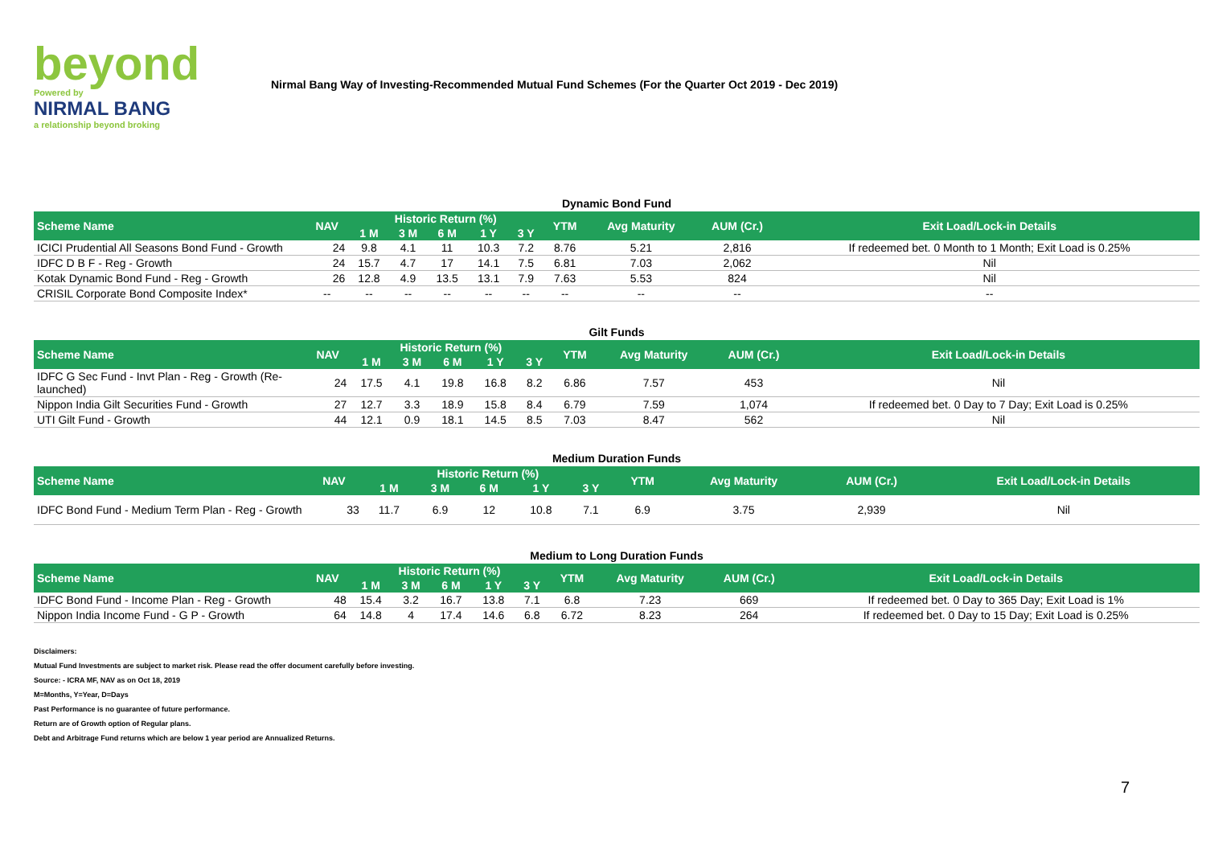beyond
Powered by
NIRMAL BANG
a relationship beyond broking
Nirmal Bang Way of Investing-Recommended Mutual Fund Schemes (For the Quarter Oct 2019 - Dec 2019)
Dynamic Bond Fund
| Scheme Name | NAV | Historic Return (%) | | | | | YTM | Avg Maturity | AUM (Cr.) | Exit Load/Lock-in Details |
| --- | --- | --- | --- | --- | --- | --- | --- | --- | --- | --- |
| | | 1 M | 3 M | 6 M | 1 Y | 3 Y | | | | |
| ICICI Prudential All Seasons Bond Fund - Growth | 24 | 9.8 | 4.1 | 11 | 10.3 | 7.2 | 8.76 | 5.21 | 2,816 | If redeemed bet. 0 Month to 1 Month; Exit Load is 0.25% |
| IDFC D B F - Reg - Growth | 24 | 15.7 | 4.7 | 17 | 14.1 | 7.5 | 6.81 | 7.03 | 2,062 | Nil |
| Kotak Dynamic Bond Fund - Reg - Growth | 26 | 12.8 | 4.9 | 13.5 | 13.1 | 7.9 | 7.63 | 5.53 | 824 | Nil |
| CRISIL Corporate Bond Composite Index* | -- | -- | -- | -- | -- | -- | -- | -- | -- | -- |
Gilt Funds
| Scheme Name | NAV | Historic Return (%) | | | | | YTM | Avg Maturity | AUM (Cr.) | Exit Load/Lock-in Details |
| --- | --- | --- | --- | --- | --- | --- | --- | --- | --- | --- |
| | | 1 M | 3 M | 6 M | 1 Y | 3 Y | | | | |
| IDFC G Sec Fund - Invt Plan - Reg - Growth (Re-launched) | 24 | 17.5 | 4.1 | 19.8 | 16.8 | 8.2 | 6.86 | 7.57 | 453 | Nil |
| Nippon India Gilt Securities Fund - Growth | 27 | 12.7 | 3.3 | 18.9 | 15.8 | 8.4 | 6.79 | 7.59 | 1,074 | If redeemed bet. 0 Day to 7 Day; Exit Load is 0.25% |
| UTI Gilt Fund - Growth | 44 | 12.1 | 0.9 | 18.1 | 14.5 | 8.5 | 7.03 | 8.47 | 562 | Nil |
Medium Duration Funds
| Scheme Name | NAV | Historic Return (%) | | | | | YTM | Avg Maturity | AUM (Cr.) | Exit Load/Lock-in Details |
| --- | --- | --- | --- | --- | --- | --- | --- | --- | --- | --- |
| | | 1 M | 3 M | 6 M | 1 Y | 3 Y | | | | |
| IDFC Bond Fund - Medium Term Plan - Reg - Growth | 33 | 11.7 | 6.9 | 12 | 10.8 | 7.1 | 6.9 | 3.75 | 2,939 | Nil |
Medium to Long Duration Funds
| Scheme Name | NAV | Historic Return (%) | | | | | YTM | Avg Maturity | AUM (Cr.) | Exit Load/Lock-in Details |
| --- | --- | --- | --- | --- | --- | --- | --- | --- | --- | --- |
| | | 1 M | 3 M | 6 M | 1 Y | 3 Y | | | | |
| IDFC Bond Fund - Income Plan - Reg - Growth | 48 | 15.4 | 3.2 | 16.7 | 13.8 | 7.1 | 6.8 | 7.23 | 669 | If redeemed bet. 0 Day to 365 Day; Exit Load is 1% |
| Nippon India Income Fund - G P - Growth | 64 | 14.8 | 4 | 17.4 | 14.6 | 6.8 | 6.72 | 8.23 | 264 | If redeemed bet. 0 Day to 15 Day; Exit Load is 0.25% |
Disclaimers:
Mutual Fund Investments are subject to market risk. Please read the offer document carefully before investing.
Source: - ICRA MF, NAV as on Oct 18, 2019
M=Months, Y=Year, D=Days
Past Performance is no guarantee of future performance.
Return are of Growth option of Regular plans.
Debt and Arbitrage Fund returns which are below 1 year period are Annualized Returns.
7